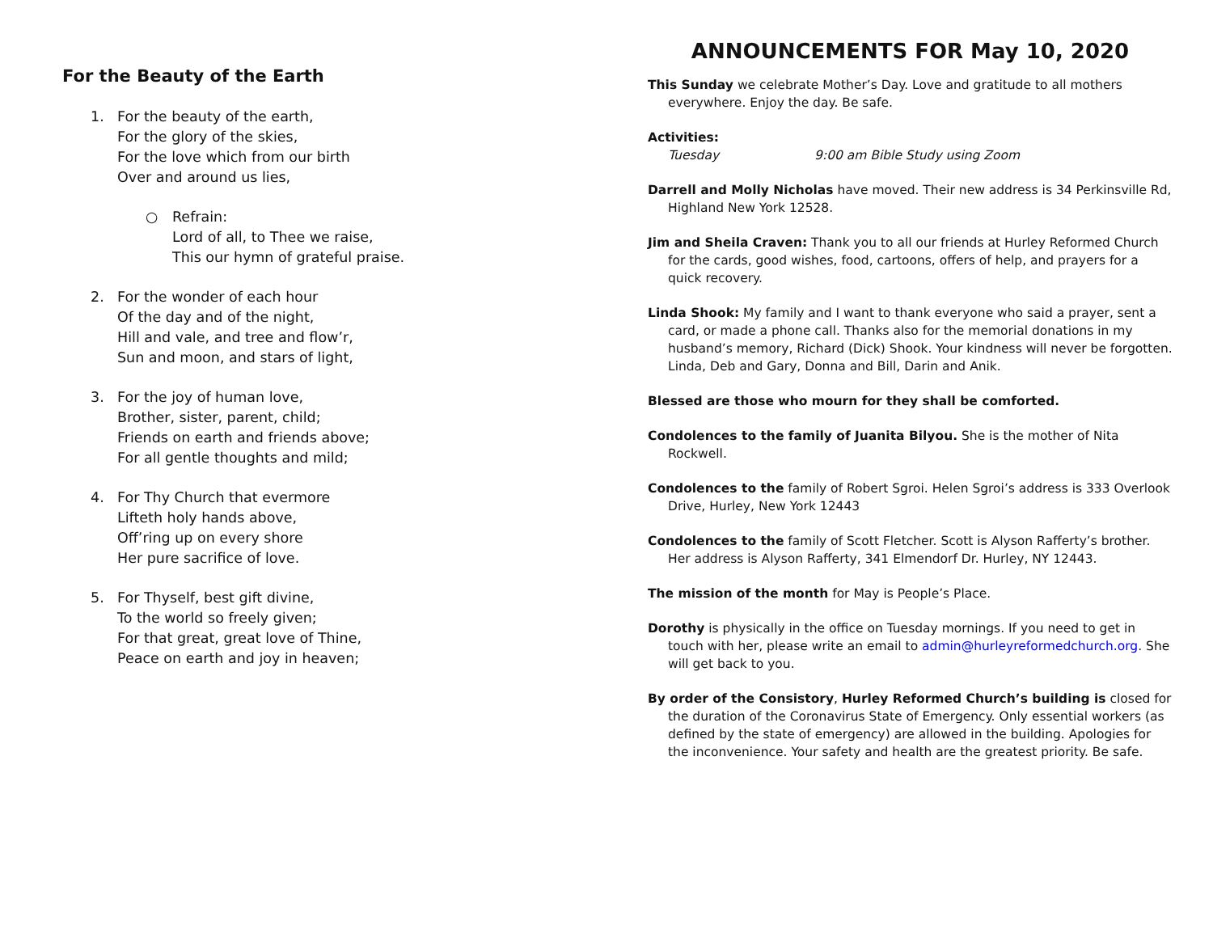For the Beauty of the Earth
1. For the beauty of the earth,
For the glory of the skies,
For the love which from our birth
Over and around us lies,
○ Refrain:
Lord of all, to Thee we raise,
This our hymn of grateful praise.
2. For the wonder of each hour
Of the day and of the night,
Hill and vale, and tree and flow’r,
Sun and moon, and stars of light,
3. For the joy of human love,
Brother, sister, parent, child;
Friends on earth and friends above;
For all gentle thoughts and mild;
4. For Thy Church that evermore
Lifteth holy hands above,
Off’ring up on every shore
Her pure sacrifice of love.
5. For Thyself, best gift divine,
To the world so freely given;
For that great, great love of Thine,
Peace on earth and joy in heaven;
ANNOUNCEMENTS FOR May 10, 2020
This Sunday we celebrate Mother’s Day. Love and gratitude to all mothers everywhere. Enjoy the day. Be safe.
Activities:
Tuesday 9:00 am Bible Study using Zoom
Darrell and Molly Nicholas have moved. Their new address is 34 Perkinsville Rd, Highland New York 12528.
Jim and Sheila Craven: Thank you to all our friends at Hurley Reformed Church for the cards, good wishes, food, cartoons, offers of help, and prayers for a quick recovery.
Linda Shook: My family and I want to thank everyone who said a prayer, sent a card, or made a phone call. Thanks also for the memorial donations in my husband’s memory, Richard (Dick) Shook. Your kindness will never be forgotten. Linda, Deb and Gary, Donna and Bill, Darin and Anik.
Blessed are those who mourn for they shall be comforted.
Condolences to the family of Juanita Bilyou. She is the mother of Nita Rockwell.
Condolences to the family of Robert Sgroi. Helen Sgroi’s address is 333 Overlook Drive, Hurley, New York 12443
Condolences to the family of Scott Fletcher. Scott is Alyson Rafferty’s brother. Her address is Alyson Rafferty, 341 Elmendorf Dr. Hurley, NY 12443.
The mission of the month for May is People’s Place.
Dorothy is physically in the office on Tuesday mornings. If you need to get in touch with her, please write an email to admin@hurleyreformedchurch.org. She will get back to you.
By order of the Consistory, Hurley Reformed Church’s building is closed for the duration of the Coronavirus State of Emergency. Only essential workers (as defined by the state of emergency) are allowed in the building. Apologies for the inconvenience. Your safety and health are the greatest priority. Be safe.